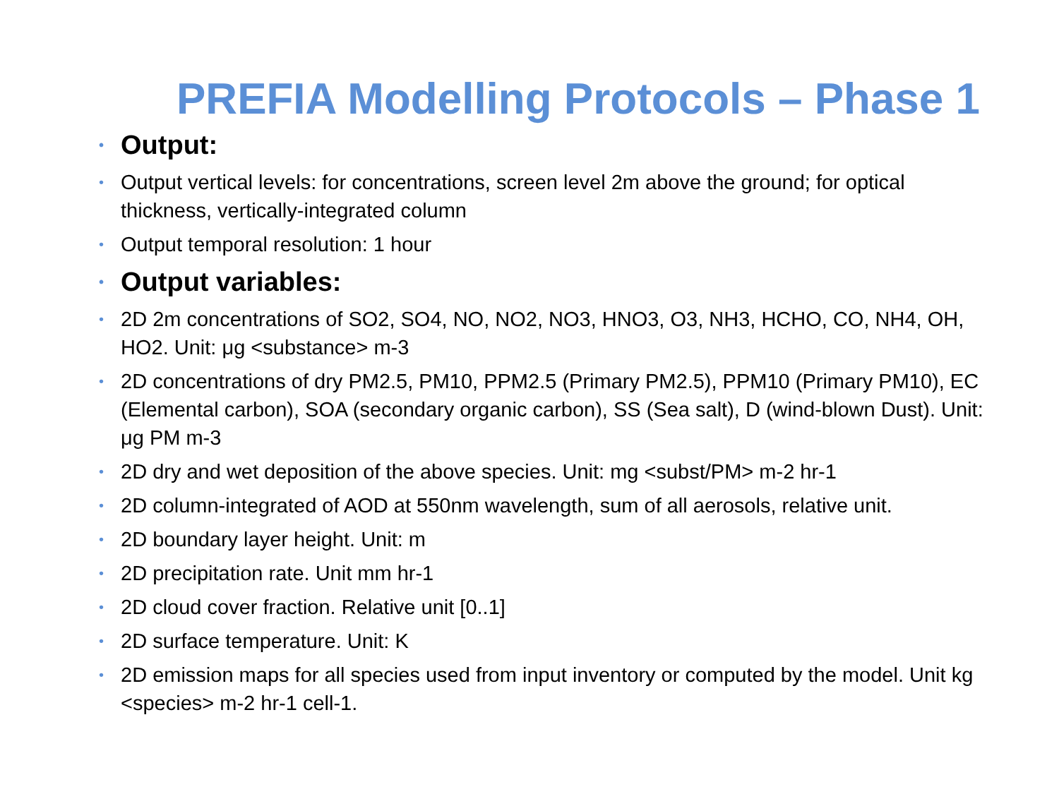PREFIA Modelling Protocols – Phase 1
• Output:
• Output vertical levels: for concentrations, screen level 2m above the ground; for optical thickness, vertically-integrated column
• Output temporal resolution: 1 hour
• Output variables:
• 2D 2m concentrations of SO2, SO4, NO, NO2, NO3, HNO3, O3, NH3, HCHO, CO, NH4, OH, HO2. Unit: μg <substance> m-3
• 2D concentrations of dry PM2.5, PM10, PPM2.5 (Primary PM2.5), PPM10 (Primary PM10), EC (Elemental carbon), SOA (secondary organic carbon), SS (Sea salt), D (wind-blown Dust). Unit: μg PM m-3
• 2D dry and wet deposition of the above species. Unit: mg <subst/PM> m-2 hr-1
• 2D column-integrated of AOD at 550nm wavelength, sum of all aerosols, relative unit.
• 2D boundary layer height. Unit: m
• 2D precipitation rate. Unit mm hr-1
• 2D cloud cover fraction. Relative unit [0..1]
• 2D surface temperature. Unit: K
• 2D emission maps for all species used from input inventory or computed by the model. Unit kg <species> m-2 hr-1 cell-1.